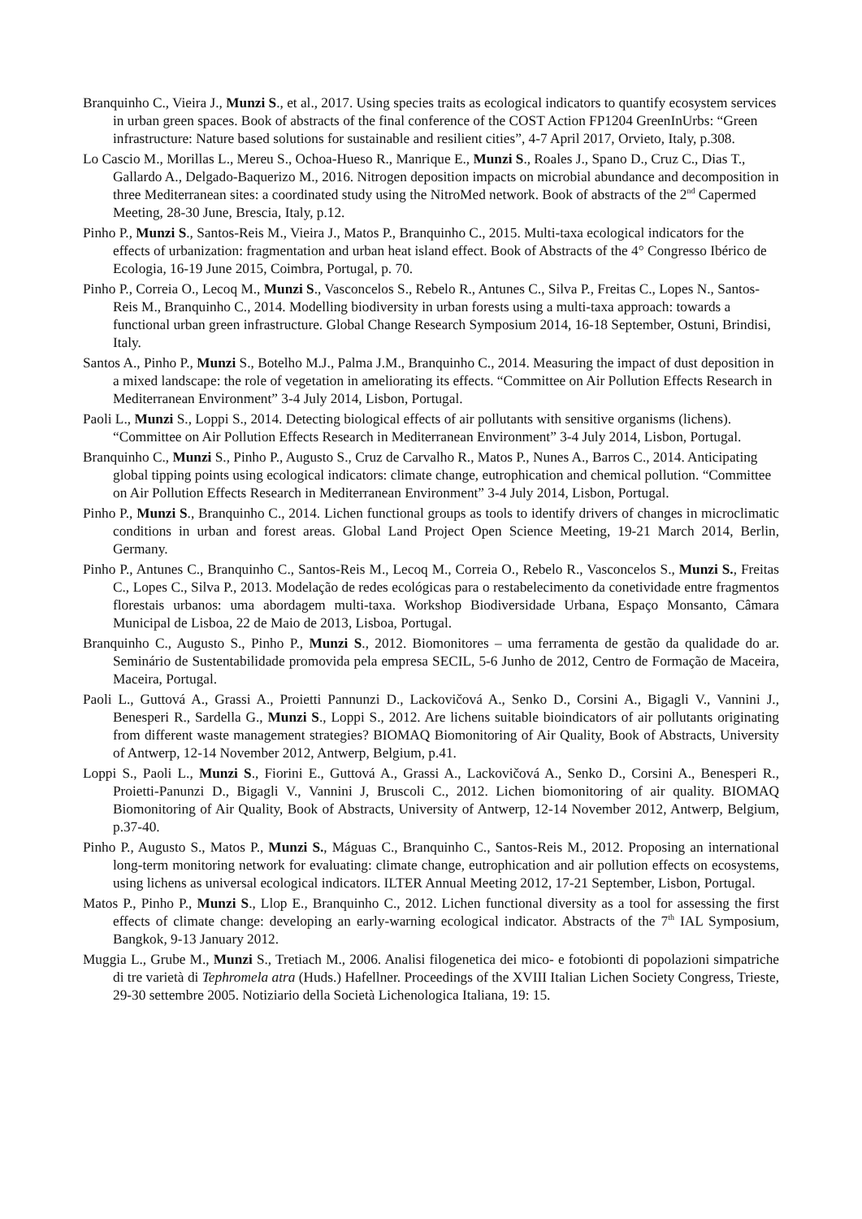Branquinho C., Vieira J., Munzi S., et al., 2017. Using species traits as ecological indicators to quantify ecosystem services in urban green spaces. Book of abstracts of the final conference of the COST Action FP1204 GreenInUrbs: “Green infrastructure: Nature based solutions for sustainable and resilient cities”, 4-7 April 2017, Orvieto, Italy, p.308.
Lo Cascio M., Morillas L., Mereu S., Ochoa-Hueso R., Manrique E., Munzi S., Roales J., Spano D., Cruz C., Dias T., Gallardo A., Delgado-Baquerizo M., 2016. Nitrogen deposition impacts on microbial abundance and decomposition in three Mediterranean sites: a coordinated study using the NitroMed network. Book of abstracts of the 2<sup>nd</sup> Capermed Meeting, 28-30 June, Brescia, Italy, p.12.
Pinho P., Munzi S., Santos-Reis M., Vieira J., Matos P., Branquinho C., 2015. Multi-taxa ecological indicators for the effects of urbanization: fragmentation and urban heat island effect. Book of Abstracts of the 4° Congresso Ibérico de Ecologia, 16-19 June 2015, Coimbra, Portugal, p. 70.
Pinho P., Correia O., Lecoq M., Munzi S., Vasconcelos S., Rebelo R., Antunes C., Silva P., Freitas C., Lopes N., Santos-Reis M., Branquinho C., 2014. Modelling biodiversity in urban forests using a multi-taxa approach: towards a functional urban green infrastructure. Global Change Research Symposium 2014, 16-18 September, Ostuni, Brindisi, Italy.
Santos A., Pinho P., Munzi S., Botelho M.J., Palma J.M., Branquinho C., 2014. Measuring the impact of dust deposition in a mixed landscape: the role of vegetation in ameliorating its effects. “Committee on Air Pollution Effects Research in Mediterranean Environment” 3-4 July 2014, Lisbon, Portugal.
Paoli L., Munzi S., Loppi S., 2014. Detecting biological effects of air pollutants with sensitive organisms (lichens). “Committee on Air Pollution Effects Research in Mediterranean Environment” 3-4 July 2014, Lisbon, Portugal.
Branquinho C., Munzi S., Pinho P., Augusto S., Cruz de Carvalho R., Matos P., Nunes A., Barros C., 2014. Anticipating global tipping points using ecological indicators: climate change, eutrophication and chemical pollution. “Committee on Air Pollution Effects Research in Mediterranean Environment” 3-4 July 2014, Lisbon, Portugal.
Pinho P., Munzi S., Branquinho C., 2014. Lichen functional groups as tools to identify drivers of changes in microclimatic conditions in urban and forest areas. Global Land Project Open Science Meeting, 19-21 March 2014, Berlin, Germany.
Pinho P., Antunes C., Branquinho C., Santos-Reis M., Lecoq M., Correia O., Rebelo R., Vasconcelos S., Munzi S., Freitas C., Lopes C., Silva P., 2013. Modelação de redes ecológicas para o restabelecimento da conetividade entre fragmentos florestais urbanos: uma abordagem multi-taxa. Workshop Biodiversidade Urbana, Espaço Monsanto, Câmara Municipal de Lisboa, 22 de Maio de 2013, Lisboa, Portugal.
Branquinho C., Augusto S., Pinho P., Munzi S., 2012. Biomonitores – uma ferramenta de gestão da qualidade do ar. Seminário de Sustentabilidade promovida pela empresa SECIL, 5-6 Junho de 2012, Centro de Formação de Maceira, Maceira, Portugal.
Paoli L., Guttová A., Grassi A., Proietti Pannunzi D., Lackovičová A., Senko D., Corsini A., Bigagli V., Vannini J., Benesperi R., Sardella G., Munzi S., Loppi S., 2012. Are lichens suitable bioindicators of air pollutants originating from different waste management strategies? BIOMAQ Biomonitoring of Air Quality, Book of Abstracts, University of Antwerp, 12-14 November 2012, Antwerp, Belgium, p.41.
Loppi S., Paoli L., Munzi S., Fiorini E., Guttová A., Grassi A., Lackovičová A., Senko D., Corsini A., Benesperi R., Proietti-Panunzi D., Bigagli V., Vannini J, Bruscoli C., 2012. Lichen biomonitoring of air quality. BIOMAQ Biomonitoring of Air Quality, Book of Abstracts, University of Antwerp, 12-14 November 2012, Antwerp, Belgium, p.37-40.
Pinho P., Augusto S., Matos P., Munzi S., Máguas C., Branquinho C., Santos-Reis M., 2012. Proposing an international long-term monitoring network for evaluating: climate change, eutrophication and air pollution effects on ecosystems, using lichens as universal ecological indicators. ILTER Annual Meeting 2012, 17-21 September, Lisbon, Portugal.
Matos P., Pinho P., Munzi S., Llop E., Branquinho C., 2012. Lichen functional diversity as a tool for assessing the first effects of climate change: developing an early-warning ecological indicator. Abstracts of the 7<sup>th</sup> IAL Symposium, Bangkok, 9-13 January 2012.
Muggia L., Grube M., Munzi S., Tretiach M., 2006. Analisi filogenetica dei mico- e fotobionti di popolazioni simpatriche di tre varietà di Tephromela atra (Huds.) Hafellner. Proceedings of the XVIII Italian Lichen Society Congress, Trieste, 29-30 settembre 2005. Notiziario della Società Lichenologica Italiana, 19: 15.